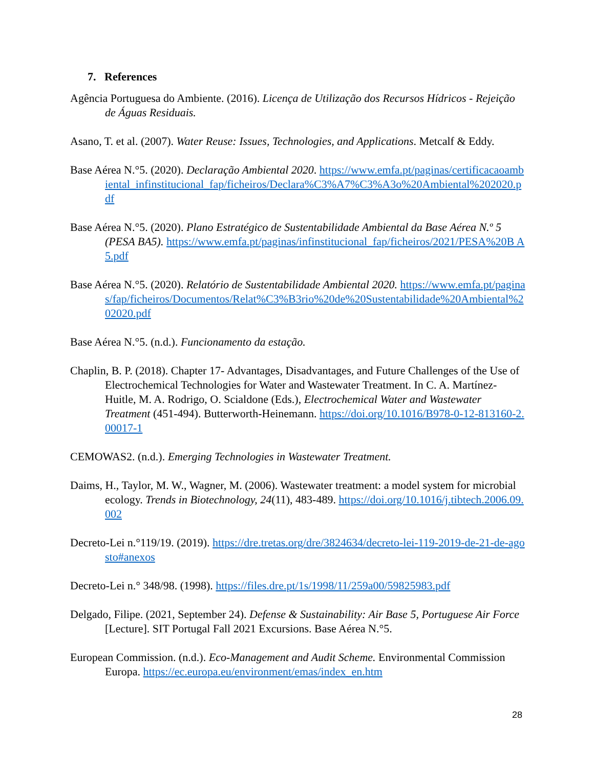7. References
Agência Portuguesa do Ambiente. (2016). Licença de Utilização dos Recursos Hídricos - Rejeição de Águas Residuais.
Asano, T. et al. (2007). Water Reuse: Issues, Technologies, and Applications. Metcalf & Eddy.
Base Aérea N.°5. (2020). Declaração Ambiental 2020. https://www.emfa.pt/paginas/certificacaoambiental_infinstitucional_fap/ficheiros/Declara%C3%A7%C3%A3o%20Ambiental%202020.pdf
Base Aérea N.°5. (2020). Plano Estratégico de Sustentabilidade Ambiental da Base Aérea N.º 5 (PESA BA5). https://www.emfa.pt/paginas/infinstitucional_fap/ficheiros/2021/PESA%20B A5.pdf
Base Aérea N.°5. (2020). Relatório de Sustentabilidade Ambiental 2020. https://www.emfa.pt/paginas/fap/ficheiros/Documentos/Relat%C3%B3rio%20de%20Sustentabilidade%20Ambiental%202020.pdf
Base Aérea N.°5. (n.d.). Funcionamento da estação.
Chaplin, B. P. (2018). Chapter 17- Advantages, Disadvantages, and Future Challenges of the Use of Electrochemical Technologies for Water and Wastewater Treatment. In C. A. Martínez-Huitle, M. A. Rodrigo, O. Scialdone (Eds.), Electrochemical Water and Wastewater Treatment (451-494). Butterworth-Heinemann. https://doi.org/10.1016/B978-0-12-813160-2.00017-1
CEMOWAS2. (n.d.). Emerging Technologies in Wastewater Treatment.
Daims, H., Taylor, M. W., Wagner, M. (2006). Wastewater treatment: a model system for microbial ecology. Trends in Biotechnology, 24(11), 483-489. https://doi.org/10.1016/j.tibtech.2006.09.002
Decreto-Lei n.°119/19. (2019). https://dre.tretas.org/dre/3824634/decreto-lei-119-2019-de-21-de-agosto#anexos
Decreto-Lei n.° 348/98. (1998). https://files.dre.pt/1s/1998/11/259a00/59825983.pdf
Delgado, Filipe. (2021, September 24). Defense & Sustainability: Air Base 5, Portuguese Air Force [Lecture]. SIT Portugal Fall 2021 Excursions. Base Aérea N.°5.
European Commission. (n.d.). Eco-Management and Audit Scheme. Environmental Commission Europa. https://ec.europa.eu/environment/emas/index_en.htm
28